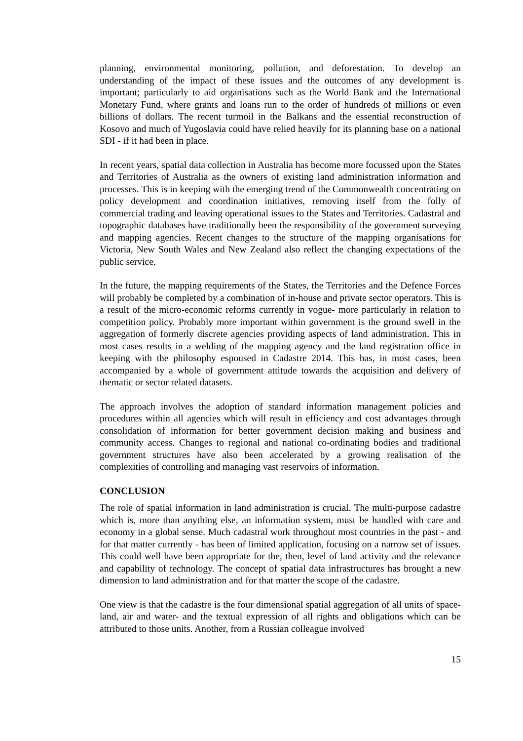planning, environmental monitoring, pollution, and deforestation. To develop an understanding of the impact of these issues and the outcomes of any development is important; particularly to aid organisations such as the World Bank and the International Monetary Fund, where grants and loans run to the order of hundreds of millions or even billions of dollars. The recent turmoil in the Balkans and the essential reconstruction of Kosovo and much of Yugoslavia could have relied heavily for its planning base on a national SDI - if it had been in place.
In recent years, spatial data collection in Australia has become more focussed upon the States and Territories of Australia as the owners of existing land administration information and processes. This is in keeping with the emerging trend of the Commonwealth concentrating on policy development and coordination initiatives, removing itself from the folly of commercial trading and leaving operational issues to the States and Territories. Cadastral and topographic databases have traditionally been the responsibility of the government surveying and mapping agencies. Recent changes to the structure of the mapping organisations for Victoria, New South Wales and New Zealand also reflect the changing expectations of the public service.
In the future, the mapping requirements of the States, the Territories and the Defence Forces will probably be completed by a combination of in-house and private sector operators. This is a result of the micro-economic reforms currently in vogue- more particularly in relation to competition policy. Probably more important within government is the ground swell in the aggregation of formerly discrete agencies providing aspects of land administration. This in most cases results in a welding of the mapping agency and the land registration office in keeping with the philosophy espoused in Cadastre 2014. This has, in most cases, been accompanied by a whole of government attitude towards the acquisition and delivery of thematic or sector related datasets.
The approach involves the adoption of standard information management policies and procedures within all agencies which will result in efficiency and cost advantages through consolidation of information for better government decision making and business and community access. Changes to regional and national co-ordinating bodies and traditional government structures have also been accelerated by a growing realisation of the complexities of controlling and managing vast reservoirs of information.
CONCLUSION
The role of spatial information in land administration is crucial. The multi-purpose cadastre which is, more than anything else, an information system, must be handled with care and economy in a global sense. Much cadastral work throughout most countries in the past - and for that matter currently - has been of limited application, focusing on a narrow set of issues. This could well have been appropriate for the, then, level of land activity and the relevance and capability of technology. The concept of spatial data infrastructures has brought a new dimension to land administration and for that matter the scope of the cadastre.
One view is that the cadastre is the four dimensional spatial aggregation of all units of space-land, air and water- and the textual expression of all rights and obligations which can be attributed to those units. Another, from a Russian colleague involved
15